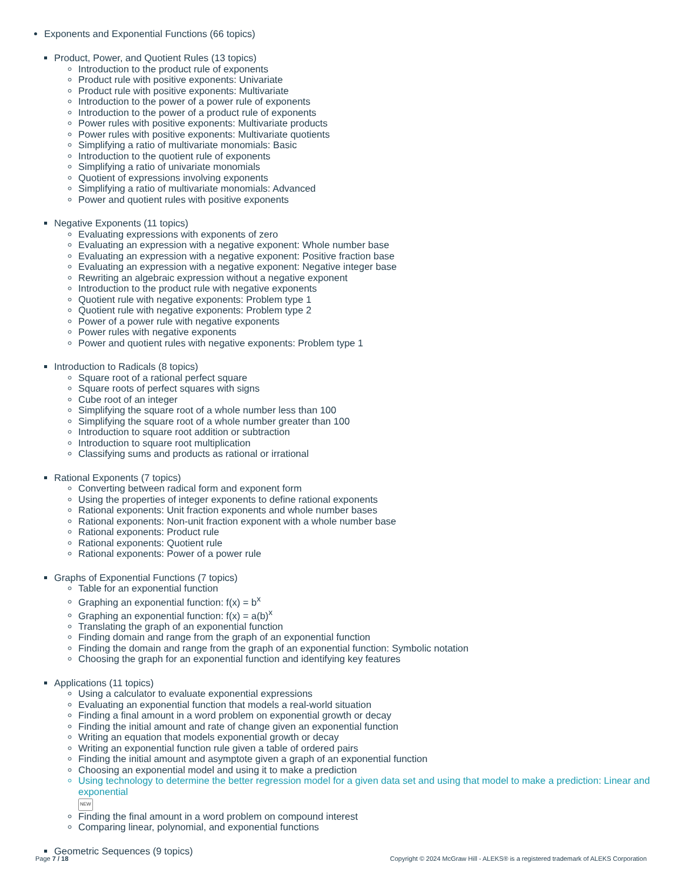Exponents and Exponential Functions (66 topics)
Product, Power, and Quotient Rules (13 topics)
Introduction to the product rule of exponents
Product rule with positive exponents: Univariate
Product rule with positive exponents: Multivariate
Introduction to the power of a power rule of exponents
Introduction to the power of a product rule of exponents
Power rules with positive exponents: Multivariate products
Power rules with positive exponents: Multivariate quotients
Simplifying a ratio of multivariate monomials: Basic
Introduction to the quotient rule of exponents
Simplifying a ratio of univariate monomials
Quotient of expressions involving exponents
Simplifying a ratio of multivariate monomials: Advanced
Power and quotient rules with positive exponents
Negative Exponents (11 topics)
Evaluating expressions with exponents of zero
Evaluating an expression with a negative exponent: Whole number base
Evaluating an expression with a negative exponent: Positive fraction base
Evaluating an expression with a negative exponent: Negative integer base
Rewriting an algebraic expression without a negative exponent
Introduction to the product rule with negative exponents
Quotient rule with negative exponents: Problem type 1
Quotient rule with negative exponents: Problem type 2
Power of a power rule with negative exponents
Power rules with negative exponents
Power and quotient rules with negative exponents: Problem type 1
Introduction to Radicals (8 topics)
Square root of a rational perfect square
Square roots of perfect squares with signs
Cube root of an integer
Simplifying the square root of a whole number less than 100
Simplifying the square root of a whole number greater than 100
Introduction to square root addition or subtraction
Introduction to square root multiplication
Classifying sums and products as rational or irrational
Rational Exponents (7 topics)
Converting between radical form and exponent form
Using the properties of integer exponents to define rational exponents
Rational exponents: Unit fraction exponents and whole number bases
Rational exponents: Non-unit fraction exponent with a whole number base
Rational exponents: Product rule
Rational exponents: Quotient rule
Rational exponents: Power of a power rule
Graphs of Exponential Functions (7 topics)
Table for an exponential function
Graphing an exponential function: f(x) = b<sup>x</sup>
Graphing an exponential function: f(x) = a(b)<sup>x</sup>
Translating the graph of an exponential function
Finding domain and range from the graph of an exponential function
Finding the domain and range from the graph of an exponential function: Symbolic notation
Choosing the graph for an exponential function and identifying key features
Applications (11 topics)
Using a calculator to evaluate exponential expressions
Evaluating an exponential function that models a real-world situation
Finding a final amount in a word problem on exponential growth or decay
Finding the initial amount and rate of change given an exponential function
Writing an equation that models exponential growth or decay
Writing an exponential function rule given a table of ordered pairs
Finding the initial amount and asymptote given a graph of an exponential function
Choosing an exponential model and using it to make a prediction
Using technology to determine the better regression model for a given data set and using that model to make a prediction: Linear and exponential
NEW
Finding the final amount in a word problem on compound interest
Comparing linear, polynomial, and exponential functions
Geometric Sequences (9 topics)
Page 7 / 18 Copyright © 2024 McGraw Hill - ALEKS® is a registered trademark of ALEKS Corporation